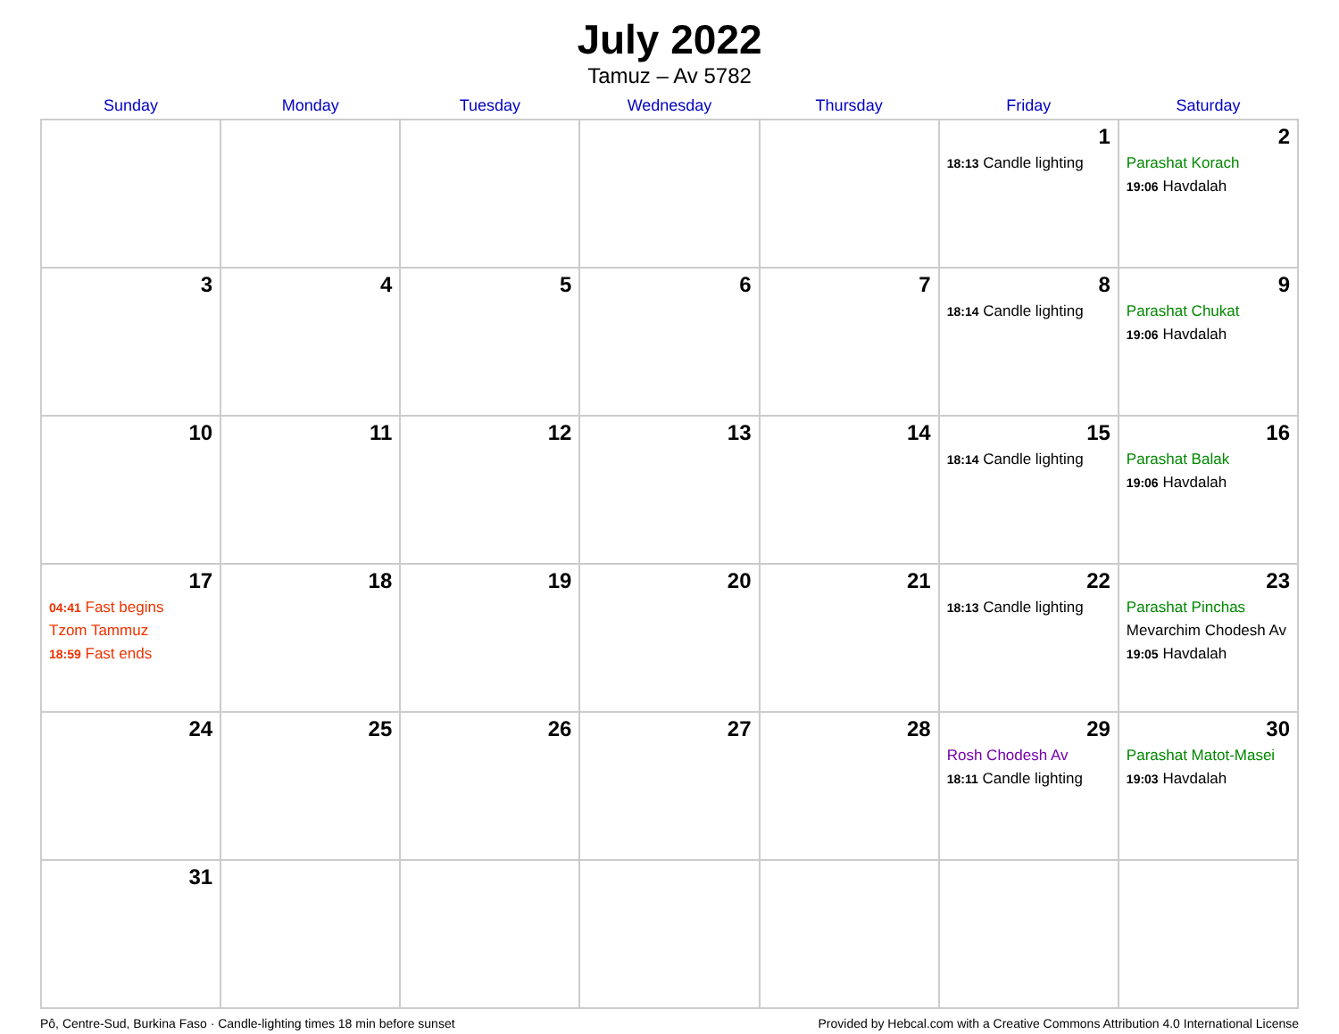July 2022
Tamuz – Av 5782
| Sunday | Monday | Tuesday | Wednesday | Thursday | Friday | Saturday |
| --- | --- | --- | --- | --- | --- | --- |
| | | | | | 1 18:13 Candle lighting | 2 Parashat Korach 19:06 Havdalah |
| 3 | 4 | 5 | 6 | 7 | 8 18:14 Candle lighting | 9 Parashat Chukat 19:06 Havdalah |
| 10 | 11 | 12 | 13 | 14 | 15 18:14 Candle lighting | 16 Parashat Balak 19:06 Havdalah |
| 17 04:41 Fast begins Tzom Tammuz 18:59 Fast ends | 18 | 19 | 20 | 21 | 22 18:13 Candle lighting | 23 Parashat Pinchas Mevarchim Chodesh Av 19:05 Havdalah |
| 24 | 25 | 26 | 27 | 28 | 29 Rosh Chodesh Av 18:11 Candle lighting | 30 Parashat Matot-Masei 19:03 Havdalah |
| 31 | | | | | | |
Pô, Centre-Sud, Burkina Faso · Candle-lighting times 18 min before sunset Provided by Hebcal.com with a Creative Commons Attribution 4.0 International License